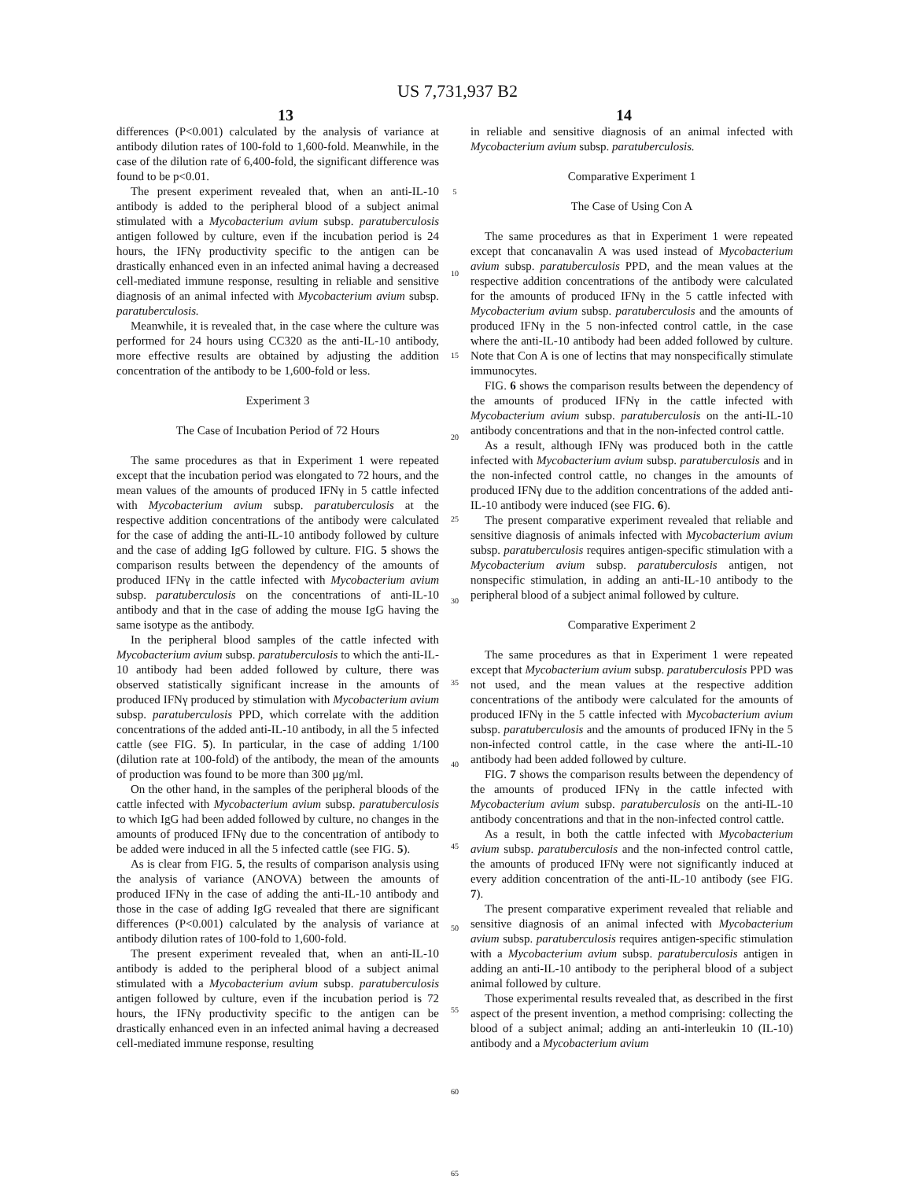US 7,731,937 B2
13 14
differences (P<0.001) calculated by the analysis of variance at antibody dilution rates of 100-fold to 1,600-fold. Meanwhile, in the case of the dilution rate of 6,400-fold, the significant difference was found to be p<0.01.
The present experiment revealed that, when an anti-IL-10 antibody is added to the peripheral blood of a subject animal stimulated with a Mycobacterium avium subsp. paratuberculosis antigen followed by culture, even if the incubation period is 24 hours, the IFNγ productivity specific to the antigen can be drastically enhanced even in an infected animal having a decreased cell-mediated immune response, resulting in reliable and sensitive diagnosis of an animal infected with Mycobacterium avium subsp. paratuberculosis.
Meanwhile, it is revealed that, in the case where the culture was performed for 24 hours using CC320 as the anti-IL-10 antibody, more effective results are obtained by adjusting the addition concentration of the antibody to be 1,600-fold or less.
Experiment 3
The Case of Incubation Period of 72 Hours
The same procedures as that in Experiment 1 were repeated except that the incubation period was elongated to 72 hours, and the mean values of the amounts of produced IFNγ in 5 cattle infected with Mycobacterium avium subsp. paratuberculosis at the respective addition concentrations of the antibody were calculated for the case of adding the anti-IL-10 antibody followed by culture and the case of adding IgG followed by culture. FIG. 5 shows the comparison results between the dependency of the amounts of produced IFNγ in the cattle infected with Mycobacterium avium subsp. paratuberculosis on the concentrations of anti-IL-10 antibody and that in the case of adding the mouse IgG having the same isotype as the antibody.
In the peripheral blood samples of the cattle infected with Mycobacterium avium subsp. paratuberculosis to which the anti-IL-10 antibody had been added followed by culture, there was observed statistically significant increase in the amounts of produced IFNγ produced by stimulation with Mycobacterium avium subsp. paratuberculosis PPD, which correlate with the addition concentrations of the added anti-IL-10 antibody, in all the 5 infected cattle (see FIG. 5). In particular, in the case of adding 1/100 (dilution rate at 100-fold) of the antibody, the mean of the amounts of production was found to be more than 300 μg/ml.
On the other hand, in the samples of the peripheral bloods of the cattle infected with Mycobacterium avium subsp. paratuberculosis to which IgG had been added followed by culture, no changes in the amounts of produced IFNγ due to the concentration of antibody to be added were induced in all the 5 infected cattle (see FIG. 5).
As is clear from FIG. 5, the results of comparison analysis using the analysis of variance (ANOVA) between the amounts of produced IFNγ in the case of adding the anti-IL-10 antibody and those in the case of adding IgG revealed that there are significant differences (P<0.001) calculated by the analysis of variance at antibody dilution rates of 100-fold to 1,600-fold.
The present experiment revealed that, when an anti-IL-10 antibody is added to the peripheral blood of a subject animal stimulated with a Mycobacterium avium subsp. paratuberculosis antigen followed by culture, even if the incubation period is 72 hours, the IFNγ productivity specific to the antigen can be drastically enhanced even in an infected animal having a decreased cell-mediated immune response, resulting
5
10
15
20
25
30
35
40
45
50
55
60
65
in reliable and sensitive diagnosis of an animal infected with Mycobacterium avium subsp. paratuberculosis.
Comparative Experiment 1
The Case of Using Con A
The same procedures as that in Experiment 1 were repeated except that concanavalin A was used instead of Mycobacterium avium subsp. paratuberculosis PPD, and the mean values at the respective addition concentrations of the antibody were calculated for the amounts of produced IFNγ in the 5 cattle infected with Mycobacterium avium subsp. paratuberculosis and the amounts of produced IFNγ in the 5 non-infected control cattle, in the case where the anti-IL-10 antibody had been added followed by culture. Note that Con A is one of lectins that may nonspecifically stimulate immunocytes.
FIG. 6 shows the comparison results between the dependency of the amounts of produced IFNγ in the cattle infected with Mycobacterium avium subsp. paratuberculosis on the anti-IL-10 antibody concentrations and that in the non-infected control cattle.
As a result, although IFNγ was produced both in the cattle infected with Mycobacterium avium subsp. paratuberculosis and in the non-infected control cattle, no changes in the amounts of produced IFNγ due to the addition concentrations of the added anti-IL-10 antibody were induced (see FIG. 6).
The present comparative experiment revealed that reliable and sensitive diagnosis of animals infected with Mycobacterium avium subsp. paratuberculosis requires antigen-specific stimulation with a Mycobacterium avium subsp. paratuberculosis antigen, not nonspecific stimulation, in adding an anti-IL-10 antibody to the peripheral blood of a subject animal followed by culture.
Comparative Experiment 2
The same procedures as that in Experiment 1 were repeated except that Mycobacterium avium subsp. paratuberculosis PPD was not used, and the mean values at the respective addition concentrations of the antibody were calculated for the amounts of produced IFNγ in the 5 cattle infected with Mycobacterium avium subsp. paratuberculosis and the amounts of produced IFNγ in the 5 non-infected control cattle, in the case where the anti-IL-10 antibody had been added followed by culture.
FIG. 7 shows the comparison results between the dependency of the amounts of produced IFNγ in the cattle infected with Mycobacterium avium subsp. paratuberculosis on the anti-IL-10 antibody concentrations and that in the non-infected control cattle.
As a result, in both the cattle infected with Mycobacterium avium subsp. paratuberculosis and the non-infected control cattle, the amounts of produced IFNγ were not significantly induced at every addition concentration of the anti-IL-10 antibody (see FIG. 7).
The present comparative experiment revealed that reliable and sensitive diagnosis of an animal infected with Mycobacterium avium subsp. paratuberculosis requires antigen-specific stimulation with a Mycobacterium avium subsp. paratuberculosis antigen in adding an anti-IL-10 antibody to the peripheral blood of a subject animal followed by culture.
Those experimental results revealed that, as described in the first aspect of the present invention, a method comprising: collecting the blood of a subject animal; adding an anti-interleukin 10 (IL-10) antibody and a Mycobacterium avium